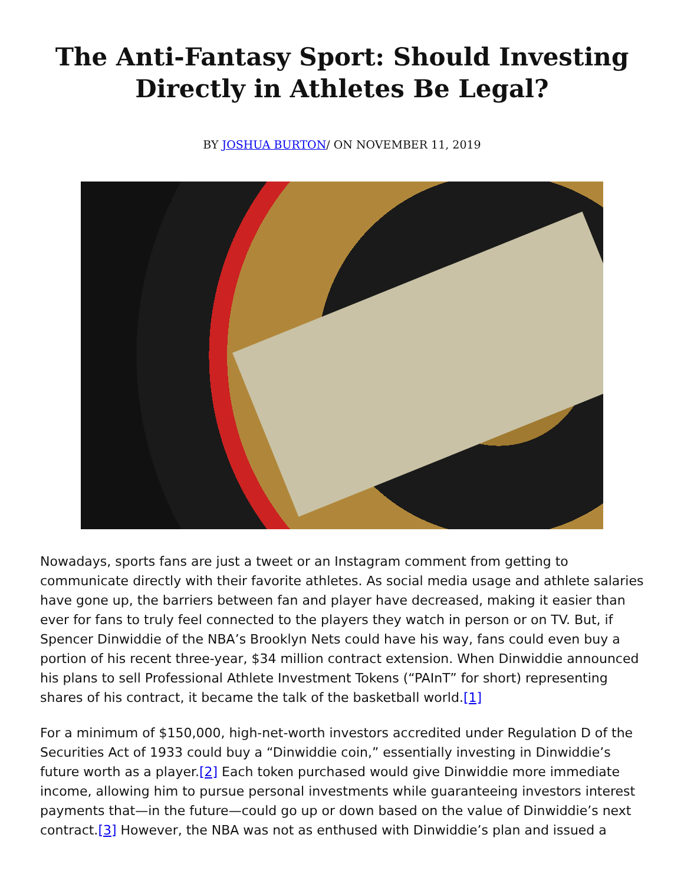The Anti-Fantasy Sport: Should Investing Directly in Athletes Be Legal?
BY JOSHUA BURTON/ ON NOVEMBER 11, 2019
Nowadays, sports fans are just a tweet or an Instagram comment from getting to communicate directly with their favorite athletes. As social media usage and athlete salaries have gone up, the barriers between fan and player have decreased, making it easier than ever for fans to truly feel connected to the players they watch in person or on TV. But, if Spencer Dinwiddie of the NBA’s Brooklyn Nets could have his way, fans could even buy a portion of his recent three-year, $34 million contract extension. When Dinwiddie announced his plans to sell Professional Athlete Investment Tokens (“PAInT” for short) representing shares of his contract, it became the talk of the basketball world.[1]
For a minimum of $150,000, high-net-worth investors accredited under Regulation D of the Securities Act of 1933 could buy a “Dinwiddie coin,” essentially investing in Dinwiddie’s future worth as a player.[2] Each token purchased would give Dinwiddie more immediate income, allowing him to pursue personal investments while guaranteeing investors interest payments that—in the future—could go up or down based on the value of Dinwiddie’s next contract.[3] However, the NBA was not as enthused with Dinwiddie’s plan and issued a